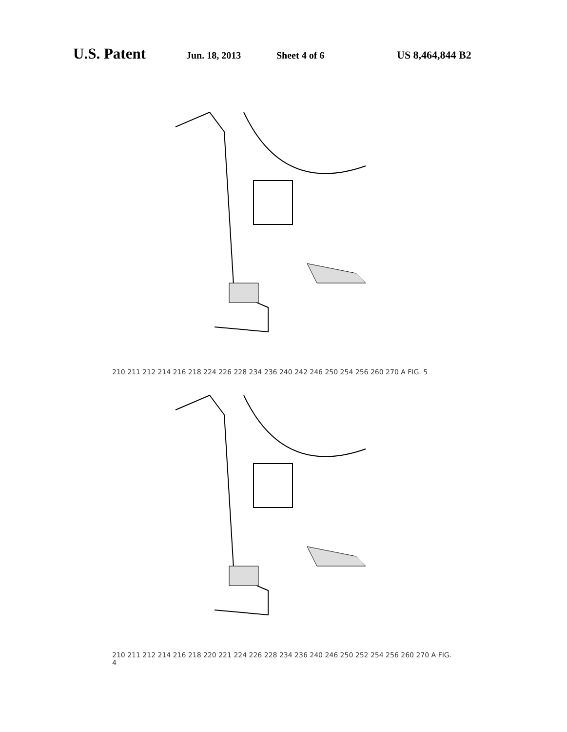U.S. Patent Jun. 18, 2013 Sheet 4 of 6 US 8,464,844 B2
210 211 212 214 216 218 224 226 228 234 236 240 242 246 250 254 256 260 270 A FIG. 5
210 211 212 214 216 218 220 221 224 226 228 234 236 240 246 250 252 254 256 260 270 A FIG. 4